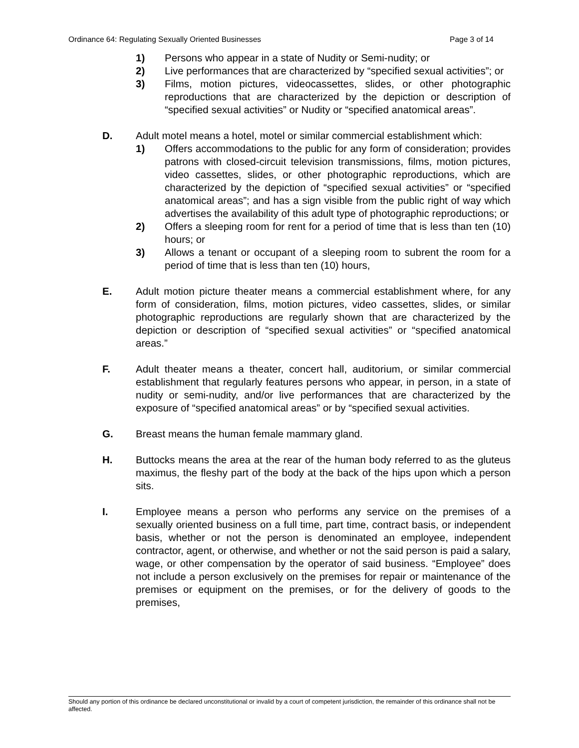Ordinance 64: Regulating Sexually Oriented Businesses Page 3 of 14
1) Persons who appear in a state of Nudity or Semi-nudity; or
2) Live performances that are characterized by “specified sexual activities”; or
3) Films, motion pictures, videocassettes, slides, or other photographic reproductions that are characterized by the depiction or description of “specified sexual activities” or Nudity or “specified anatomical areas”.
D. Adult motel means a hotel, motel or similar commercial establishment which:
1) Offers accommodations to the public for any form of consideration; provides patrons with closed-circuit television transmissions, films, motion pictures, video cassettes, slides, or other photographic reproductions, which are characterized by the depiction of “specified sexual activities” or “specified anatomical areas”; and has a sign visible from the public right of way which advertises the availability of this adult type of photographic reproductions; or
2) Offers a sleeping room for rent for a period of time that is less than ten (10) hours; or
3) Allows a tenant or occupant of a sleeping room to subrent the room for a period of time that is less than ten (10) hours,
E. Adult motion picture theater means a commercial establishment where, for any form of consideration, films, motion pictures, video cassettes, slides, or similar photographic reproductions are regularly shown that are characterized by the depiction or description of “specified sexual activities” or “specified anatomical areas.”
F. Adult theater means a theater, concert hall, auditorium, or similar commercial establishment that regularly features persons who appear, in person, in a state of nudity or semi-nudity, and/or live performances that are characterized by the exposure of “specified anatomical areas” or by “specified sexual activities.
G. Breast means the human female mammary gland.
H. Buttocks means the area at the rear of the human body referred to as the gluteus maximus, the fleshy part of the body at the back of the hips upon which a person sits.
I. Employee means a person who performs any service on the premises of a sexually oriented business on a full time, part time, contract basis, or independent basis, whether or not the person is denominated an employee, independent contractor, agent, or otherwise, and whether or not the said person is paid a salary, wage, or other compensation by the operator of said business. “Employee” does not include a person exclusively on the premises for repair or maintenance of the premises or equipment on the premises, or for the delivery of goods to the premises,
Should any portion of this ordinance be declared unconstitutional or invalid by a court of competent jurisdiction, the remainder of this ordinance shall not be affected.